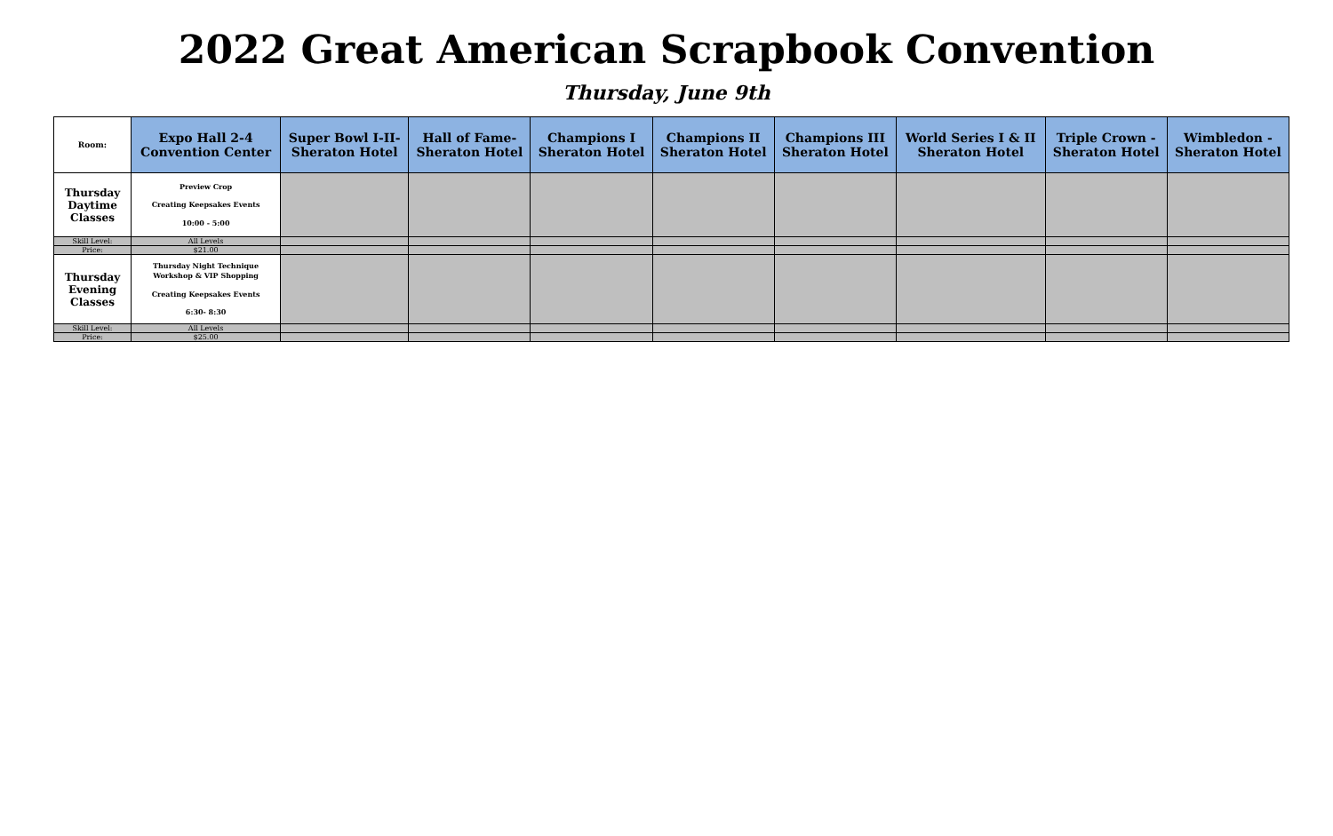2022 Great American Scrapbook Convention
Thursday, June 9th
| Room: | Expo Hall 2-4 Convention Center | Super Bowl I-II- Sheraton Hotel | Hall of Fame- Sheraton Hotel | Champions I Sheraton Hotel | Champions II Sheraton Hotel | Champions III Sheraton Hotel | World Series I & II Sheraton Hotel | Triple Crown - Sheraton Hotel | Wimbledon - Sheraton Hotel |
| --- | --- | --- | --- | --- | --- | --- | --- | --- | --- |
| Thursday Daytime Classes | Preview Crop Creating Keepsakes Events 10:00 - 5:00 | | | | | | | | |
| Skill Level: | All Levels | | | | | | | | |
| Price: | $21.00 | | | | | | | | |
| Thursday Evening Classes | Thursday Night Technique Workshop & VIP Shopping Creating Keepsakes Events 6:30- 8:30 | | | | | | | | |
| Skill Level: | All Levels | | | | | | | | |
| Price: | $25.00 | | | | | | | | |